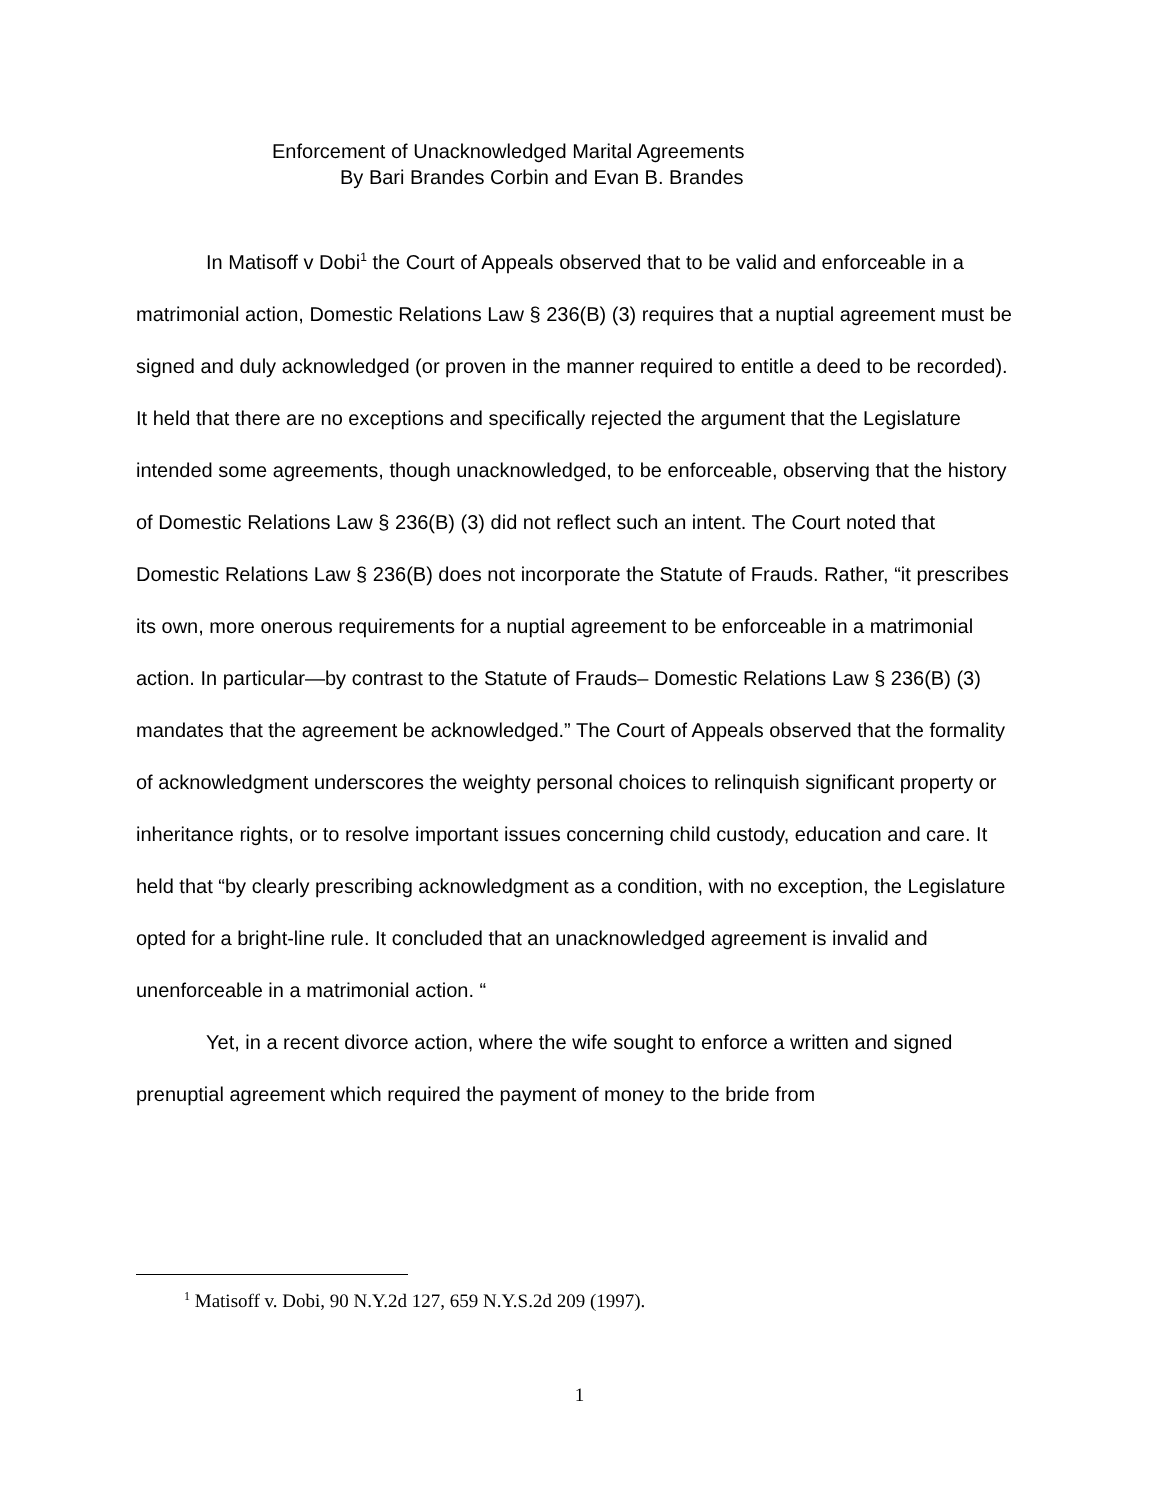Enforcement of Unacknowledged Marital Agreements
By Bari Brandes Corbin and Evan B. Brandes
In Matisoff v Dobi<sup>1</sup> the Court of Appeals observed that to be valid and enforceable in a matrimonial action, Domestic Relations Law § 236(B) (3) requires that a nuptial agreement must be signed and duly acknowledged (or proven in the manner required to entitle a deed to be recorded). It held that there are no exceptions and specifically rejected the argument that the Legislature intended some agreements, though unacknowledged, to be enforceable, observing that the history of Domestic Relations Law § 236(B) (3) did not reflect such an intent. The Court noted that Domestic Relations Law § 236(B) does not incorporate the Statute of Frauds. Rather, “it prescribes its own, more onerous requirements for a nuptial agreement to be enforceable in a matrimonial action. In particular—by contrast to the Statute of Frauds– Domestic Relations Law § 236(B) (3) mandates that the agreement be acknowledged.” The Court of Appeals observed that the formality of acknowledgment underscores the weighty personal choices to relinquish significant property or inheritance rights, or to resolve important issues concerning child custody, education and care. It held that “by clearly prescribing acknowledgment as a condition, with no exception, the Legislature opted for a bright-line rule. It concluded that an unacknowledged agreement is invalid and unenforceable in a matrimonial action. “
Yet, in a recent divorce action, where the wife sought to enforce a written and signed prenuptial agreement which required the payment of money to the bride from
<sup>1</sup> Matisoff v. Dobi, 90 N.Y.2d 127, 659 N.Y.S.2d 209 (1997).
1